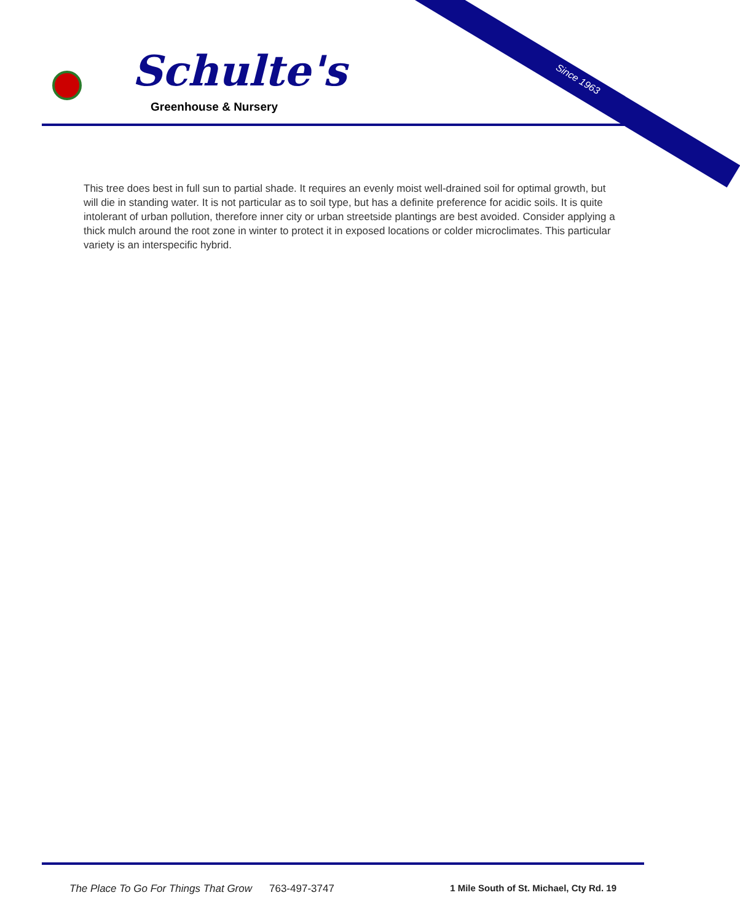Since 1963
Schulte's
Greenhouse & Nursery
This tree does best in full sun to partial shade. It requires an evenly moist well-drained soil for optimal growth, but will die in standing water. It is not particular as to soil type, but has a definite preference for acidic soils. It is quite intolerant of urban pollution, therefore inner city or urban streetside plantings are best avoided. Consider applying a thick mulch around the root zone in winter to protect it in exposed locations or colder microclimates. This particular variety is an interspecific hybrid.
The Place To Go For Things That Grow 763-497-3747 1 Mile South of St. Michael, Cty Rd. 19